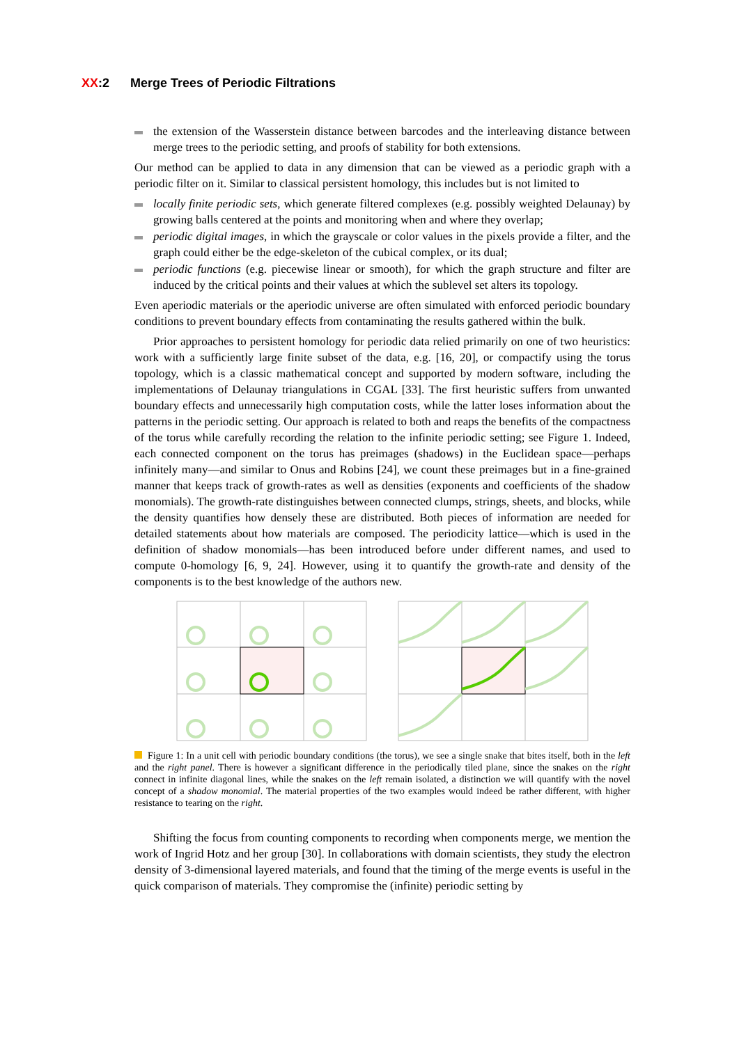XX:2 Merge Trees of Periodic Filtrations
the extension of the Wasserstein distance between barcodes and the interleaving distance between merge trees to the periodic setting, and proofs of stability for both extensions.
Our method can be applied to data in any dimension that can be viewed as a periodic graph with a periodic filter on it. Similar to classical persistent homology, this includes but is not limited to
locally finite periodic sets, which generate filtered complexes (e.g. possibly weighted Delaunay) by growing balls centered at the points and monitoring when and where they overlap;
periodic digital images, in which the grayscale or color values in the pixels provide a filter, and the graph could either be the edge-skeleton of the cubical complex, or its dual;
periodic functions (e.g. piecewise linear or smooth), for which the graph structure and filter are induced by the critical points and their values at which the sublevel set alters its topology.
Even aperiodic materials or the aperiodic universe are often simulated with enforced periodic boundary conditions to prevent boundary effects from contaminating the results gathered within the bulk.
Prior approaches to persistent homology for periodic data relied primarily on one of two heuristics: work with a sufficiently large finite subset of the data, e.g. [16, 20], or compactify using the torus topology, which is a classic mathematical concept and supported by modern software, including the implementations of Delaunay triangulations in CGAL [33]. The first heuristic suffers from unwanted boundary effects and unnecessarily high computation costs, while the latter loses information about the patterns in the periodic setting. Our approach is related to both and reaps the benefits of the compactness of the torus while carefully recording the relation to the infinite periodic setting; see Figure 1. Indeed, each connected component on the torus has preimages (shadows) in the Euclidean space—perhaps infinitely many—and similar to Onus and Robins [24], we count these preimages but in a fine-grained manner that keeps track of growth-rates as well as densities (exponents and coefficients of the shadow monomials). The growth-rate distinguishes between connected clumps, strings, sheets, and blocks, while the density quantifies how densely these are distributed. Both pieces of information are needed for detailed statements about how materials are composed. The periodicity lattice—which is used in the definition of shadow monomials—has been introduced before under different names, and used to compute 0-homology [6, 9, 24]. However, using it to quantify the growth-rate and density of the components is to the best knowledge of the authors new.
Figure 1: In a unit cell with periodic boundary conditions (the torus), we see a single snake that bites itself, both in the left and the right panel. There is however a significant difference in the periodically tiled plane, since the snakes on the right connect in infinite diagonal lines, while the snakes on the left remain isolated, a distinction we will quantify with the novel concept of a shadow monomial. The material properties of the two examples would indeed be rather different, with higher resistance to tearing on the right.
Shifting the focus from counting components to recording when components merge, we mention the work of Ingrid Hotz and her group [30]. In collaborations with domain scientists, they study the electron density of 3-dimensional layered materials, and found that the timing of the merge events is useful in the quick comparison of materials. They compromise the (infinite) periodic setting by